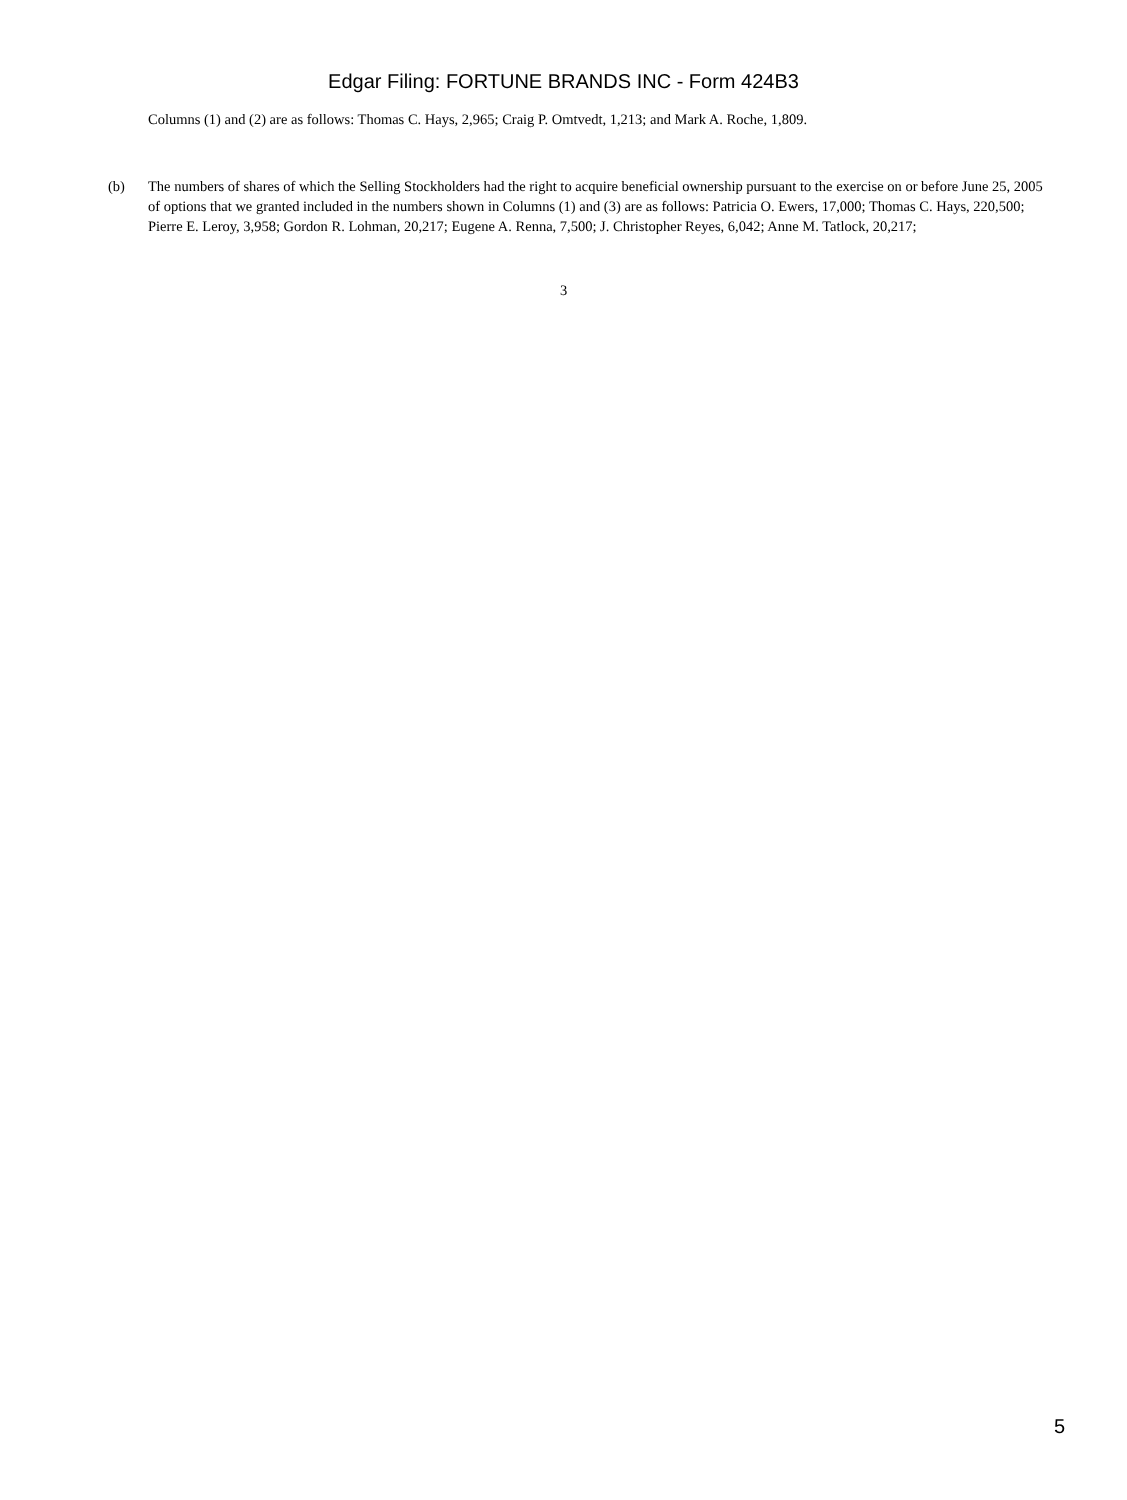Edgar Filing: FORTUNE BRANDS INC - Form 424B3
Columns (1) and (2) are as follows: Thomas C. Hays, 2,965; Craig P. Omtvedt, 1,213; and Mark A. Roche, 1,809.
(b) The numbers of shares of which the Selling Stockholders had the right to acquire beneficial ownership pursuant to the exercise on or before June 25, 2005 of options that we granted included in the numbers shown in Columns (1) and (3) are as follows: Patricia O. Ewers, 17,000; Thomas C. Hays, 220,500; Pierre E. Leroy, 3,958; Gordon R. Lohman, 20,217; Eugene A. Renna, 7,500; J. Christopher Reyes, 6,042; Anne M. Tatlock, 20,217;
3
5